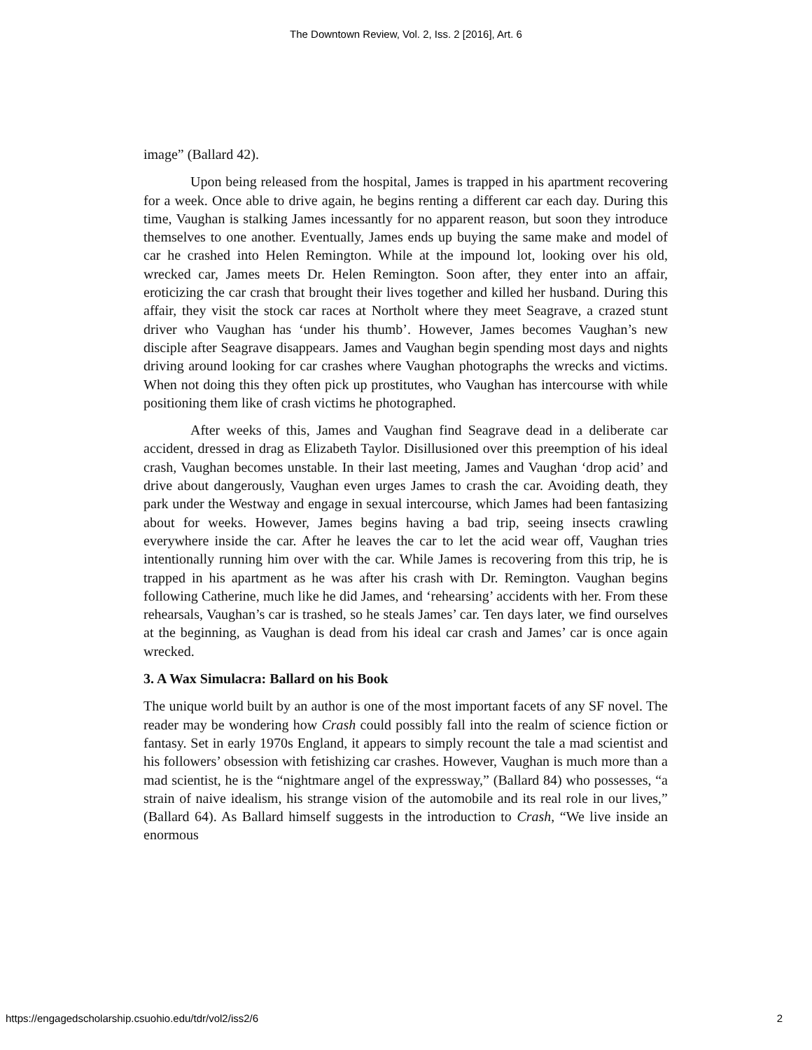The Downtown Review, Vol. 2, Iss. 2 [2016], Art. 6
image” (Ballard 42).
Upon being released from the hospital, James is trapped in his apartment recovering for a week. Once able to drive again, he begins renting a different car each day. During this time, Vaughan is stalking James incessantly for no apparent reason, but soon they introduce themselves to one another. Eventually, James ends up buying the same make and model of car he crashed into Helen Remington. While at the impound lot, looking over his old, wrecked car, James meets Dr. Helen Remington. Soon after, they enter into an affair, eroticizing the car crash that brought their lives together and killed her husband. During this affair, they visit the stock car races at Northolt where they meet Seagrave, a crazed stunt driver who Vaughan has ‘under his thumb’. However, James becomes Vaughan’s new disciple after Seagrave disappears. James and Vaughan begin spending most days and nights driving around looking for car crashes where Vaughan photographs the wrecks and victims. When not doing this they often pick up prostitutes, who Vaughan has intercourse with while positioning them like of crash victims he photographed.
After weeks of this, James and Vaughan find Seagrave dead in a deliberate car accident, dressed in drag as Elizabeth Taylor. Disillusioned over this preemption of his ideal crash, Vaughan becomes unstable. In their last meeting, James and Vaughan ‘drop acid’ and drive about dangerously, Vaughan even urges James to crash the car. Avoiding death, they park under the Westway and engage in sexual intercourse, which James had been fantasizing about for weeks. However, James begins having a bad trip, seeing insects crawling everywhere inside the car. After he leaves the car to let the acid wear off, Vaughan tries intentionally running him over with the car. While James is recovering from this trip, he is trapped in his apartment as he was after his crash with Dr. Remington. Vaughan begins following Catherine, much like he did James, and ‘rehearsing’ accidents with her. From these rehearsals, Vaughan’s car is trashed, so he steals James’ car. Ten days later, we find ourselves at the beginning, as Vaughan is dead from his ideal car crash and James’ car is once again wrecked.
3. A Wax Simulacra: Ballard on his Book
The unique world built by an author is one of the most important facets of any SF novel. The reader may be wondering how Crash could possibly fall into the realm of science fiction or fantasy. Set in early 1970s England, it appears to simply recount the tale a mad scientist and his followers’ obsession with fetishizing car crashes. However, Vaughan is much more than a mad scientist, he is the “nightmare angel of the expressway,” (Ballard 84) who possesses, “a strain of naive idealism, his strange vision of the automobile and its real role in our lives,” (Ballard 64). As Ballard himself suggests in the introduction to Crash, “We live inside an enormous
https://engagedscholarship.csuohio.edu/tdr/vol2/iss2/6 2